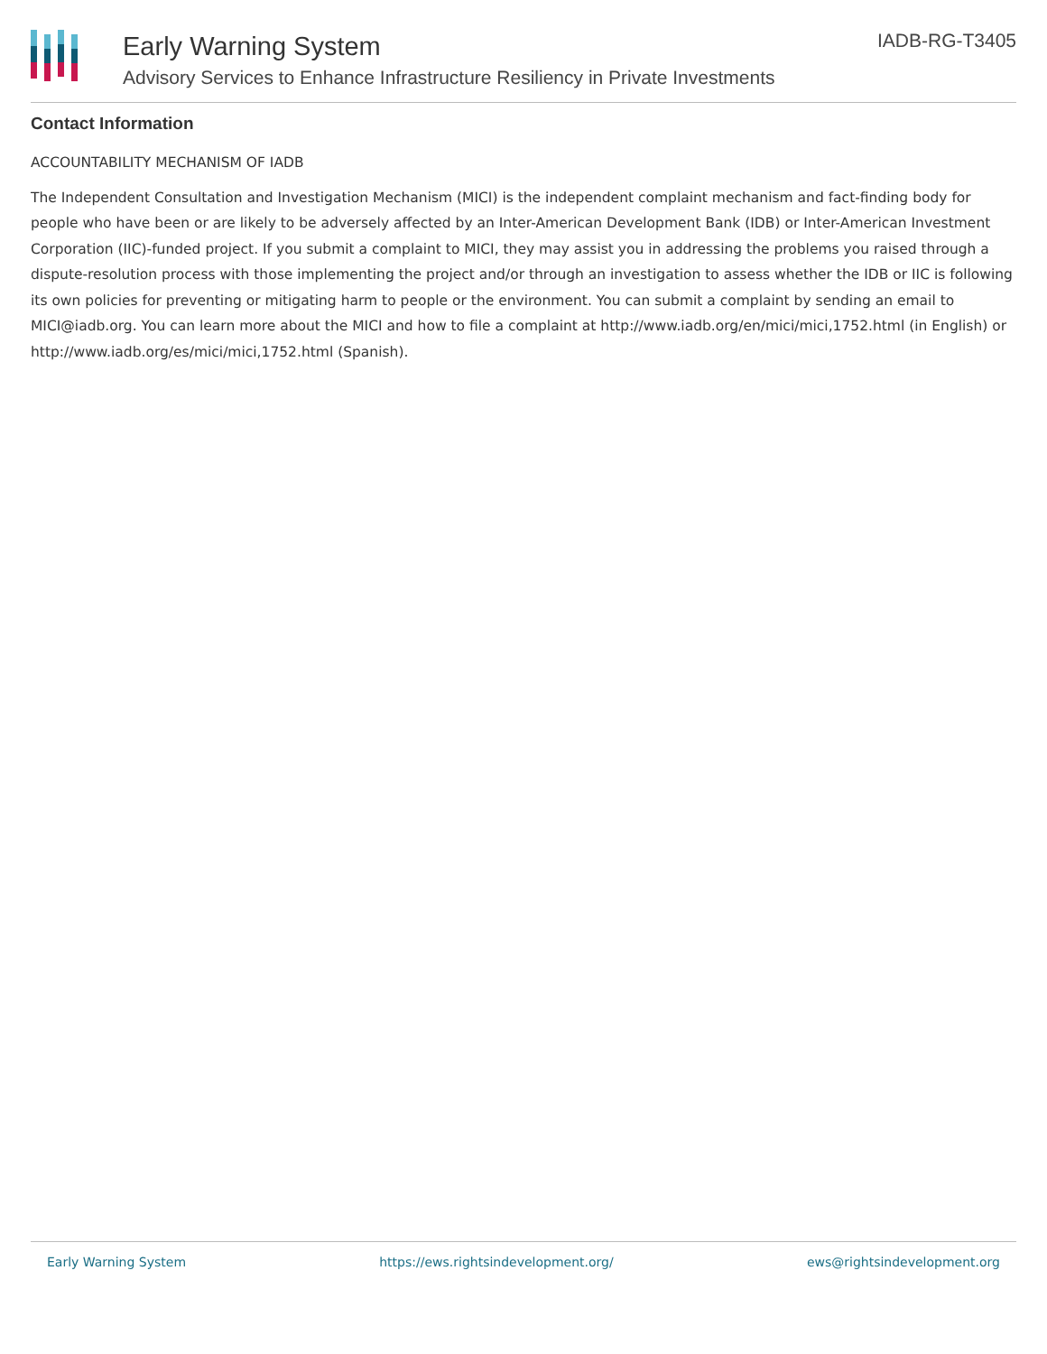Early Warning System
Advisory Services to Enhance Infrastructure Resiliency in Private Investments
IADB-RG-T3405
Contact Information
ACCOUNTABILITY MECHANISM OF IADB
The Independent Consultation and Investigation Mechanism (MICI) is the independent complaint mechanism and fact-finding body for people who have been or are likely to be adversely affected by an Inter-American Development Bank (IDB) or Inter-American Investment Corporation (IIC)-funded project. If you submit a complaint to MICI, they may assist you in addressing the problems you raised through a dispute-resolution process with those implementing the project and/or through an investigation to assess whether the IDB or IIC is following its own policies for preventing or mitigating harm to people or the environment. You can submit a complaint by sending an email to MICI@iadb.org. You can learn more about the MICI and how to file a complaint at http://www.iadb.org/en/mici/mici,1752.html (in English) or http://www.iadb.org/es/mici/mici,1752.html (Spanish).
Early Warning System https://ews.rightsindevelopment.org/ ews@rightsindevelopment.org